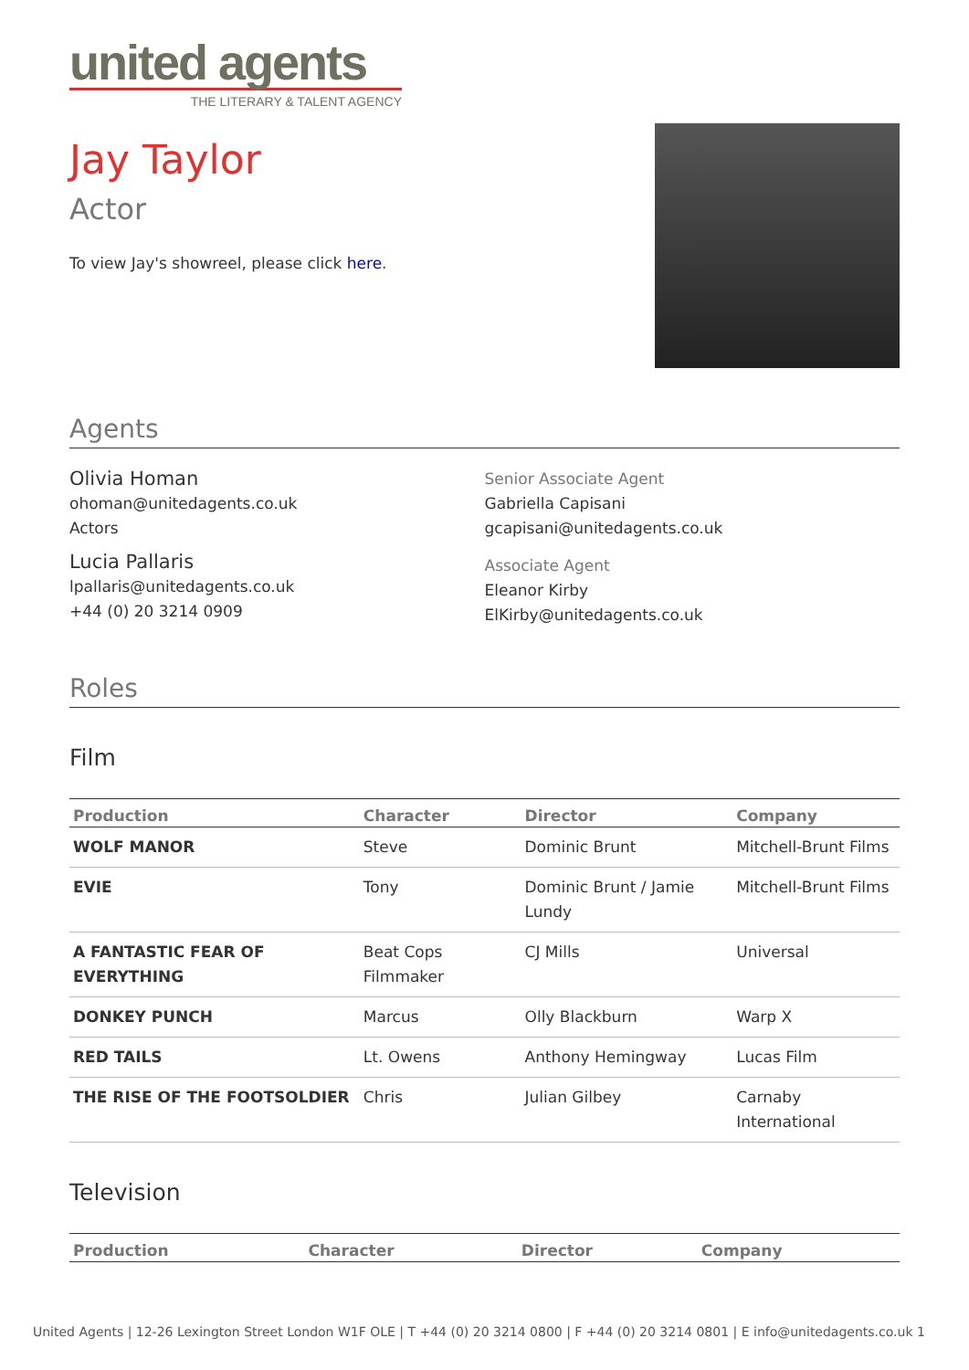united agents
THE LITERARY & TALENT AGENCY
Jay Taylor
Actor
To view Jay's showreel, please click here.
Agents
Olivia Homan
ohoman@unitedagents.co.uk
Actors
Lucia Pallaris
lpallaris@unitedagents.co.uk
+44 (0) 20 3214 0909
Senior Associate Agent
Gabriella Capisani
gcapisani@unitedagents.co.uk
Associate Agent
Eleanor Kirby
ElKirby@unitedagents.co.uk
Roles
Film
| Production | Character | Director | Company |
| --- | --- | --- | --- |
| WOLF MANOR | Steve | Dominic Brunt | Mitchell-Brunt Films |
| EVIE | Tony | Dominic Brunt / Jamie Lundy | Mitchell-Brunt Films |
| A FANTASTIC FEAR OF EVERYTHING | Beat Cops Filmmaker | CJ Mills | Universal |
| DONKEY PUNCH | Marcus | Olly Blackburn | Warp X |
| RED TAILS | Lt. Owens | Anthony Hemingway | Lucas Film |
| THE RISE OF THE FOOTSOLDIER | Chris | Julian Gilbey | Carnaby International |
Television
| Production | Character | Director | Company |
| --- | --- | --- | --- |
United Agents | 12-26 Lexington Street London W1F OLE | T +44 (0) 20 3214 0800 | F +44 (0) 20 3214 0801 | E info@unitedagents.co.uk 1